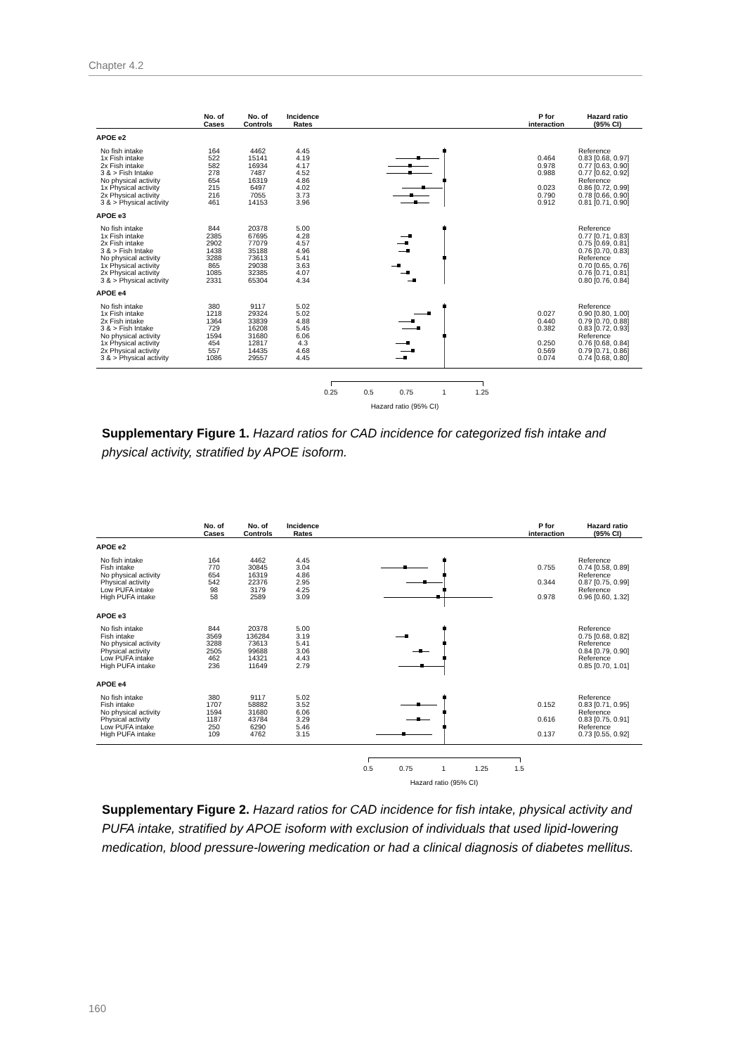Chapter 4.2
| | No. of Cases | No. of Controls | Incidence Rates | | P for interaction | Hazard ratio (95% CI) |
| --- | --- | --- | --- | --- | --- | --- |
| APOE e2 | | | | | | |
| No fish intake | 164 | 4462 | 4.45 | | | Reference |
| 1x Fish intake | 522 | 15141 | 4.19 | | 0.464 | 0.83 [0.68, 0.97] |
| 2x Fish intake | 582 | 16934 | 4.17 | | 0.978 | 0.77 [0.63, 0.90] |
| 3 & > Fish Intake | 278 | 7487 | 4.52 | | 0.988 | 0.77 [0.62, 0.92] |
| No physical activity | 654 | 16319 | 4.86 | | | Reference |
| 1x Physical activity | 215 | 6497 | 4.02 | | 0.023 | 0.86 [0.72, 0.99] |
| 2x Physical activity | 216 | 7055 | 3.73 | | 0.790 | 0.78 [0.66, 0.90] |
| 3 & > Physical activity | 461 | 14153 | 3.96 | | 0.912 | 0.81 [0.71, 0.90] |
| APOE e3 | | | | | | |
| No fish intake | 844 | 20378 | 5.00 | | | Reference |
| 1x Fish intake | 2385 | 67695 | 4.28 | | | 0.77 [0.71, 0.83] |
| 2x Fish intake | 2902 | 77079 | 4.57 | | | 0.75 [0.69, 0.81] |
| 3 & > Fish Intake | 1438 | 35188 | 4.96 | | | 0.76 [0.70, 0.83] |
| No physical activity | 3288 | 73613 | 5.41 | | | Reference |
| 1x Physical activity | 865 | 29038 | 3.63 | | | 0.70 [0.65, 0.76] |
| 2x Physical activity | 1085 | 32385 | 4.07 | | | 0.76 [0.71, 0.81] |
| 3 & > Physical activity | 2331 | 65304 | 4.34 | | | 0.80 [0.76, 0.84] |
| APOE e4 | | | | | | |
| No fish intake | 380 | 9117 | 5.02 | | | Reference |
| 1x Fish intake | 1218 | 29324 | 5.02 | | 0.027 | 0.90 [0.80, 1.00] |
| 2x Fish intake | 1364 | 33839 | 4.88 | | 0.440 | 0.79 [0.70, 0.88] |
| 3 & > Fish Intake | 729 | 16208 | 5.45 | | 0.382 | 0.83 [0.72, 0.93] |
| No physical activity | 1594 | 31680 | 6.06 | | | Reference |
| 1x Physical activity | 454 | 12817 | 4.3 | | 0.250 | 0.76 [0.68, 0.84] |
| 2x Physical activity | 557 | 14435 | 4.68 | | 0.569 | 0.79 [0.71, 0.86] |
| 3 & > Physical activity | 1086 | 29557 | 4.45 | | 0.074 | 0.74 [0.68, 0.80] |
0.25 0.5 0.75 1 1.25
Hazard ratio (95% CI)
Supplementary Figure 1. Hazard ratios for CAD incidence for categorized fish intake and physical activity, stratified by APOE isoform.
| | No. of Cases | No. of Controls | Incidence Rates | | P for interaction | Hazard ratio (95% CI) |
| --- | --- | --- | --- | --- | --- | --- |
| APOE e2 | | | | | | |
| No fish intake | 164 | 4462 | 4.45 | | | Reference |
| Fish intake | 770 | 30845 | 3.04 | | 0.755 | 0.74 [0.58, 0.89] |
| No physical activity | 654 | 16319 | 4.86 | | | Reference |
| Physical activity | 542 | 22376 | 2.95 | | 0.344 | 0.87 [0.75, 0.99] |
| Low PUFA intake | 98 | 3179 | 4.25 | | | Reference |
| High PUFA intake | 58 | 2589 | 3.09 | | 0.978 | 0.96 [0.60, 1.32] |
| APOE e3 | | | | | | |
| No fish intake | 844 | 20378 | 5.00 | | | Reference |
| Fish intake | 3569 | 136284 | 3.19 | | | 0.75 [0.68, 0.82] |
| No physical activity | 3288 | 73613 | 5.41 | | | Reference |
| Physical activity | 2505 | 99688 | 3.06 | | | 0.84 [0.79, 0.90] |
| Low PUFA intake | 462 | 14321 | 4.43 | | | Reference |
| High PUFA intake | 236 | 11649 | 2.79 | | | 0.85 [0.70, 1.01] |
| APOE e4 | | | | | | |
| No fish intake | 380 | 9117 | 5.02 | | | Reference |
| Fish intake | 1707 | 58882 | 3.52 | | 0.152 | 0.83 [0.71, 0.95] |
| No physical activity | 1594 | 31680 | 6.06 | | | Reference |
| Physical activity | 1187 | 43784 | 3.29 | | 0.616 | 0.83 [0.75, 0.91] |
| Low PUFA intake | 250 | 6290 | 5.46 | | | Reference |
| High PUFA intake | 109 | 4762 | 3.15 | | 0.137 | 0.73 [0.55, 0.92] |
0.5 0.75 1 1.25 1.5
Hazard ratio (95% CI)
Supplementary Figure 2. Hazard ratios for CAD incidence for fish intake, physical activity and PUFA intake, stratified by APOE isoform with exclusion of individuals that used lipid-lowering medication, blood pressure-lowering medication or had a clinical diagnosis of diabetes mellitus.
160